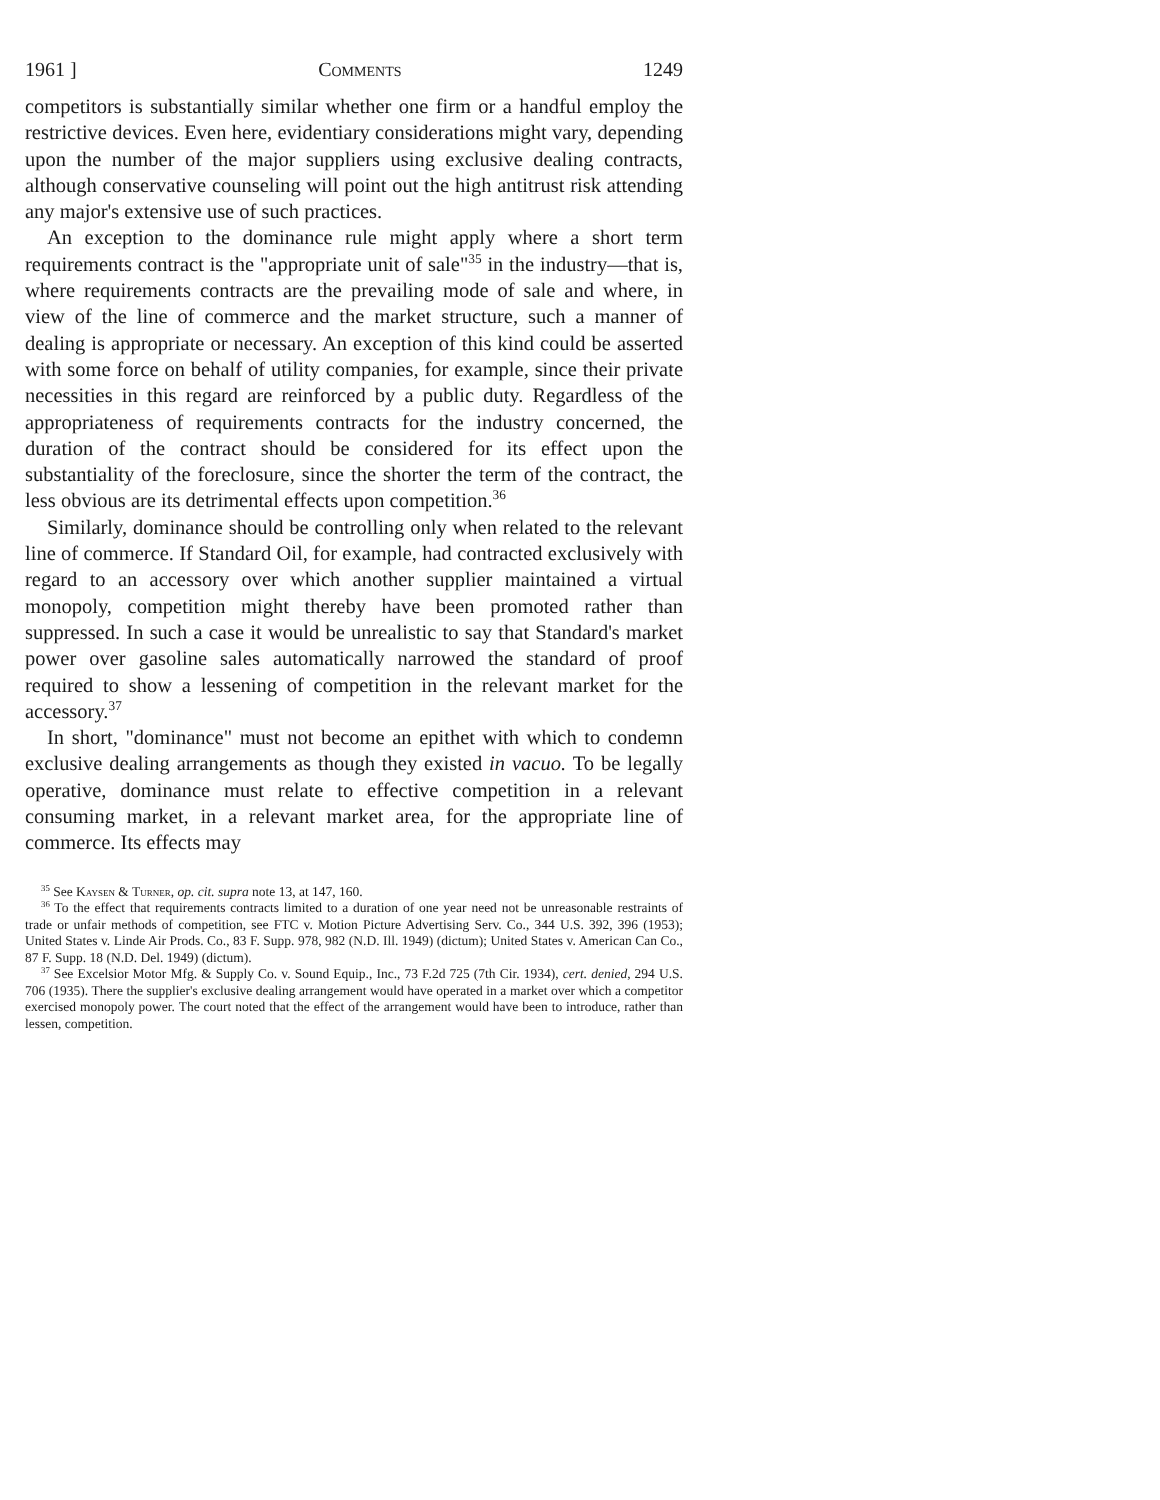1961 ] Comments 1249
competitors is substantially similar whether one firm or a handful employ the restrictive devices. Even here, evidentiary considerations might vary, depending upon the number of the major suppliers using exclusive dealing contracts, although conservative counseling will point out the high antitrust risk attending any major's extensive use of such practices.
An exception to the dominance rule might apply where a short term requirements contract is the "appropriate unit of sale"<sup>35</sup> in the industry—that is, where requirements contracts are the prevailing mode of sale and where, in view of the line of commerce and the market structure, such a manner of dealing is appropriate or necessary. An exception of this kind could be asserted with some force on behalf of utility companies, for example, since their private necessities in this regard are reinforced by a public duty. Regardless of the appropriateness of requirements contracts for the industry concerned, the duration of the contract should be considered for its effect upon the substantiality of the foreclosure, since the shorter the term of the contract, the less obvious are its detrimental effects upon competition.<sup>36</sup>
Similarly, dominance should be controlling only when related to the relevant line of commerce. If Standard Oil, for example, had contracted exclusively with regard to an accessory over which another supplier maintained a virtual monopoly, competition might thereby have been promoted rather than suppressed. In such a case it would be unrealistic to say that Standard's market power over gasoline sales automatically narrowed the standard of proof required to show a lessening of competition in the relevant market for the accessory.<sup>37</sup>
In short, "dominance" must not become an epithet with which to condemn exclusive dealing arrangements as though they existed in vacuo. To be legally operative, dominance must relate to effective competition in a relevant consuming market, in a relevant market area, for the appropriate line of commerce. Its effects may
<sup>35</sup> See Kaysen & Turner, op. cit. supra note 13, at 147, 160.
<sup>36</sup> To the effect that requirements contracts limited to a duration of one year need not be unreasonable restraints of trade or unfair methods of competition, see FTC v. Motion Picture Advertising Serv. Co., 344 U.S. 392, 396 (1953); United States v. Linde Air Prods. Co., 83 F. Supp. 978, 982 (N.D. Ill. 1949) (dictum); United States v. American Can Co., 87 F. Supp. 18 (N.D. Del. 1949) (dictum).
<sup>37</sup> See Excelsior Motor Mfg. & Supply Co. v. Sound Equip., Inc., 73 F.2d 725 (7th Cir. 1934), cert. denied, 294 U.S. 706 (1935). There the supplier's exclusive dealing arrangement would have operated in a market over which a competitor exercised monopoly power. The court noted that the effect of the arrangement would have been to introduce, rather than lessen, competition.